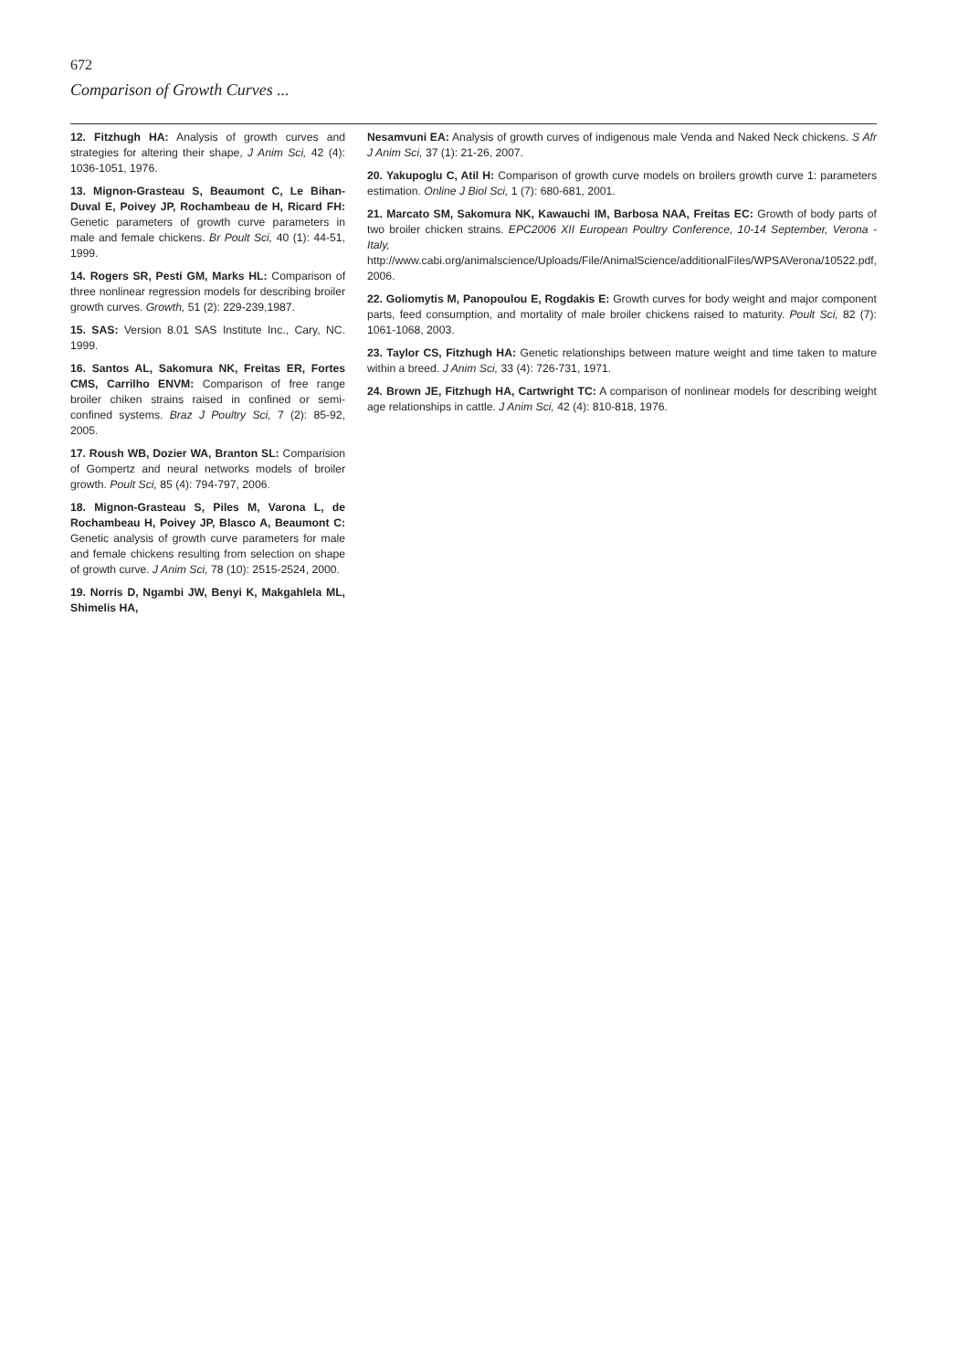672
Comparison of Growth Curves ...
12. Fitzhugh HA: Analysis of growth curves and strategies for altering their shape, J Anim Sci, 42 (4): 1036-1051, 1976.
13. Mignon-Grasteau S, Beaumont C, Le Bihan-Duval E, Poivey JP, Rochambeau de H, Ricard FH: Genetic parameters of growth curve parameters in male and female chickens. Br Poult Sci, 40 (1): 44-51, 1999.
14. Rogers SR, Pesti GM, Marks HL: Comparison of three nonlinear regression models for describing broiler growth curves. Growth, 51 (2): 229-239,1987.
15. SAS: Version 8.01 SAS Institute Inc., Cary, NC. 1999.
16. Santos AL, Sakomura NK, Freitas ER, Fortes CMS, Carrilho ENVM: Comparison of free range broiler chiken strains raised in confined or semi-confined systems. Braz J Poultry Sci, 7 (2): 85-92, 2005.
17. Roush WB, Dozier WA, Branton SL: Comparision of Gompertz and neural networks models of broiler growth. Poult Sci, 85 (4): 794-797, 2006.
18. Mignon-Grasteau S, Piles M, Varona L, de Rochambeau H, Poivey JP, Blasco A, Beaumont C: Genetic analysis of growth curve parameters for male and female chickens resulting from selection on shape of growth curve. J Anim Sci, 78 (10): 2515-2524, 2000.
19. Norris D, Ngambi JW, Benyi K, Makgahlela ML, Shimelis HA,
Nesamvuni EA: Analysis of growth curves of indigenous male Venda and Naked Neck chickens. S Afr J Anim Sci, 37 (1): 21-26, 2007.
20. Yakupoglu C, Atil H: Comparison of growth curve models on broilers growth curve 1: parameters estimation. Online J Biol Sci, 1 (7): 680-681, 2001.
21. Marcato SM, Sakomura NK, Kawauchi IM, Barbosa NAA, Freitas EC: Growth of body parts of two broiler chicken strains. EPC2006 XII European Poultry Conference, 10-14 September, Verona - Italy, http://www.cabi.org/animalscience/Uploads/File/AnimalScience/additionalFiles/WPSAVerona/10522.pdf, 2006.
22. Goliomytis M, Panopoulou E, Rogdakis E: Growth curves for body weight and major component parts, feed consumption, and mortality of male broiler chickens raised to maturity. Poult Sci, 82 (7): 1061-1068, 2003.
23. Taylor CS, Fitzhugh HA: Genetic relationships between mature weight and time taken to mature within a breed. J Anim Sci, 33 (4): 726-731, 1971.
24. Brown JE, Fitzhugh HA, Cartwright TC: A comparison of nonlinear models for describing weight age relationships in cattle. J Anim Sci, 42 (4): 810-818, 1976.